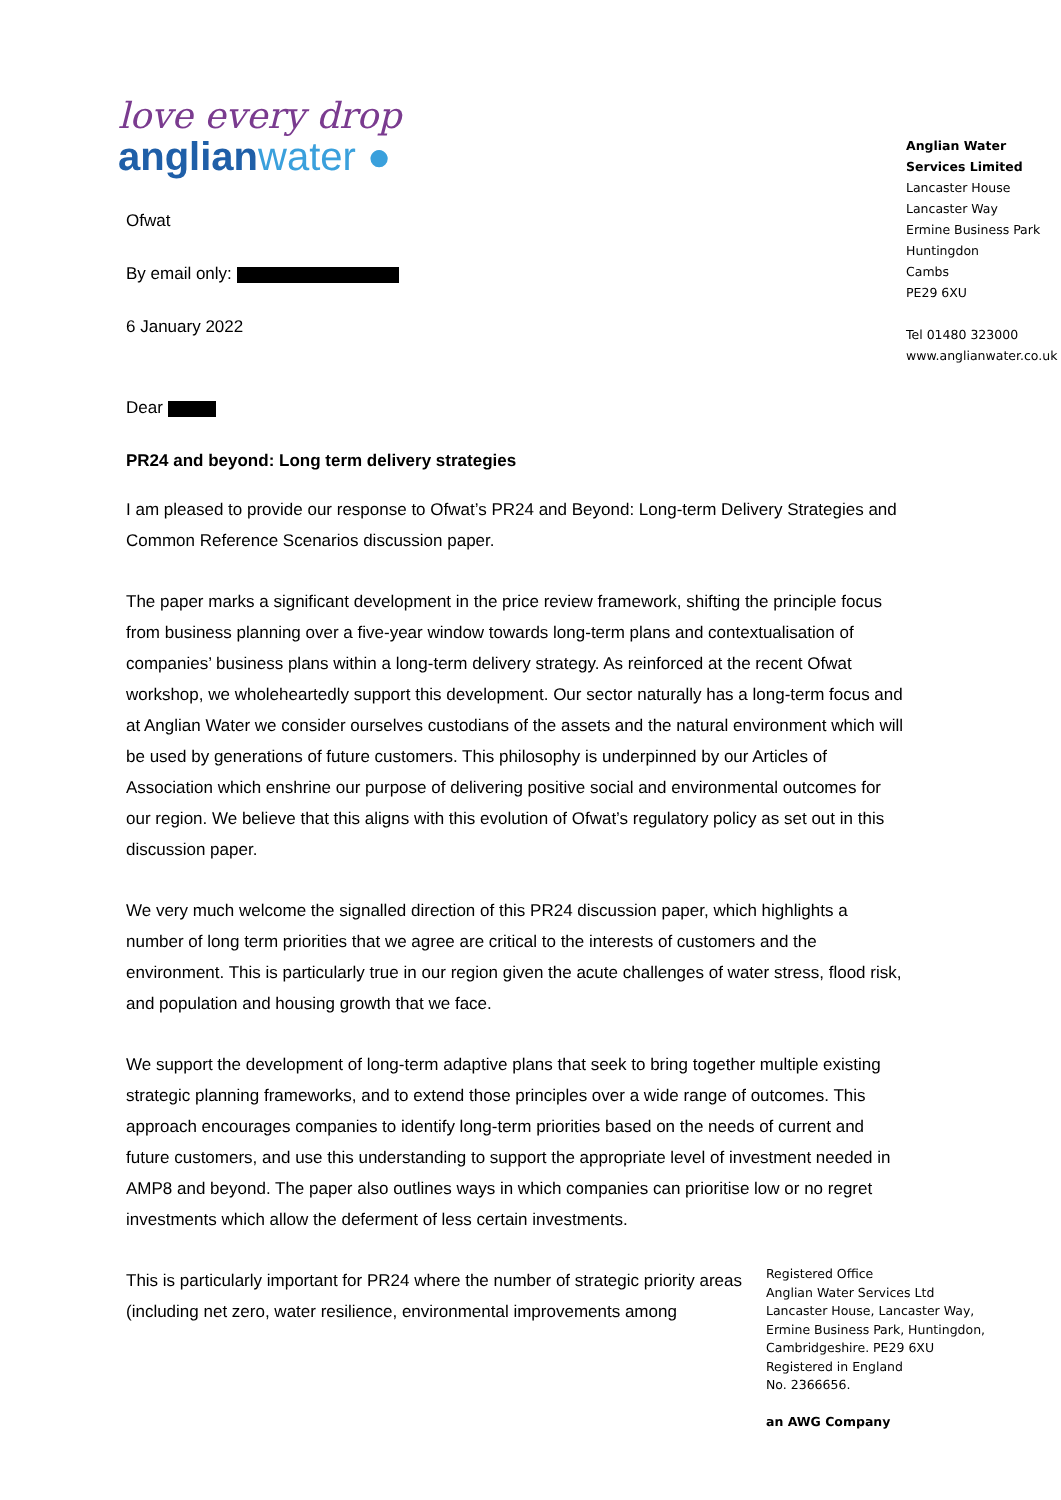love every drop
anglianwater ●
Ofwat
By email only:
6 January 2022
Anglian Water Services Limited
Lancaster House
Lancaster Way
Ermine Business Park
Huntingdon
Cambs
PE29 6XU
Tel 01480 323000
www.anglianwater.co.uk
Dear
PR24 and beyond: Long term delivery strategies
I am pleased to provide our response to Ofwat’s PR24 and Beyond: Long-term Delivery Strategies and Common Reference Scenarios discussion paper.
The paper marks a significant development in the price review framework, shifting the principle focus from business planning over a five-year window towards long-term plans and contextualisation of companies’ business plans within a long-term delivery strategy. As reinforced at the recent Ofwat workshop, we wholeheartedly support this development. Our sector naturally has a long-term focus and at Anglian Water we consider ourselves custodians of the assets and the natural environment which will be used by generations of future customers. This philosophy is underpinned by our Articles of Association which enshrine our purpose of delivering positive social and environmental outcomes for our region. We believe that this aligns with this evolution of Ofwat’s regulatory policy as set out in this discussion paper.
We very much welcome the signalled direction of this PR24 discussion paper, which highlights a number of long term priorities that we agree are critical to the interests of customers and the environment. This is particularly true in our region given the acute challenges of water stress, flood risk, and population and housing growth that we face.
We support the development of long-term adaptive plans that seek to bring together multiple existing strategic planning frameworks, and to extend those principles over a wide range of outcomes. This approach encourages companies to identify long-term priorities based on the needs of current and future customers, and use this understanding to support the appropriate level of investment needed in AMP8 and beyond. The paper also outlines ways in which companies can prioritise low or no regret investments which allow the deferment of less certain investments.
This is particularly important for PR24 where the number of strategic priority areas (including net zero, water resilience, environmental improvements among
Registered Office
Anglian Water Services Ltd
Lancaster House, Lancaster Way,
Ermine Business Park, Huntingdon,
Cambridgeshire. PE29 6XU
Registered in England
No. 2366656.
an AWG Company